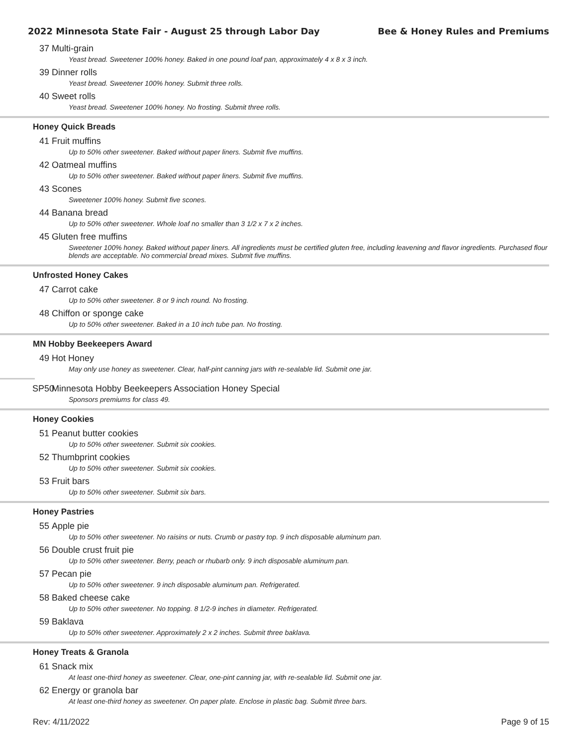2022 Minnesota State Fair - August 25 through Labor Day Bee & Honey Rules and Premiums
37 Multi-grain
Yeast bread. Sweetener 100% honey. Baked in one pound loaf pan, approximately 4 x 8 x 3 inch.
39 Dinner rolls
Yeast bread. Sweetener 100% honey. Submit three rolls.
40 Sweet rolls
Yeast bread. Sweetener 100% honey. No frosting. Submit three rolls.
Honey Quick Breads
41 Fruit muffins
Up to 50% other sweetener. Baked without paper liners. Submit five muffins.
42 Oatmeal muffins
Up to 50% other sweetener. Baked without paper liners. Submit five muffins.
43 Scones
Sweetener 100% honey. Submit five scones.
44 Banana bread
Up to 50% other sweetener. Whole loaf no smaller than 3 1/2 x 7 x 2 inches.
45 Gluten free muffins
Sweetener 100% honey. Baked without paper liners. All ingredients must be certified gluten free, including leavening and flavor ingredients. Purchased flour blends are acceptable. No commercial bread mixes. Submit five muffins.
Unfrosted Honey Cakes
47 Carrot cake
Up to 50% other sweetener. 8 or 9 inch round. No frosting.
48 Chiffon or sponge cake
Up to 50% other sweetener. Baked in a 10 inch tube pan. No frosting.
MN Hobby Beekeepers Award
49 Hot Honey
May only use honey as sweetener. Clear, half-pint canning jars with re-sealable lid. Submit one jar.
SP50 Minnesota Hobby Beekeepers Association Honey Special
Sponsors premiums for class 49.
Honey Cookies
51 Peanut butter cookies
Up to 50% other sweetener. Submit six cookies.
52 Thumbprint cookies
Up to 50% other sweetener. Submit six cookies.
53 Fruit bars
Up to 50% other sweetener. Submit six bars.
Honey Pastries
55 Apple pie
Up to 50% other sweetener. No raisins or nuts. Crumb or pastry top. 9 inch disposable aluminum pan.
56 Double crust fruit pie
Up to 50% other sweetener. Berry, peach or rhubarb only. 9 inch disposable aluminum pan.
57 Pecan pie
Up to 50% other sweetener. 9 inch disposable aluminum pan. Refrigerated.
58 Baked cheese cake
Up to 50% other sweetener. No topping. 8 1/2-9 inches in diameter. Refrigerated.
59 Baklava
Up to 50% other sweetener. Approximately 2 x 2 inches. Submit three baklava.
Honey Treats & Granola
61 Snack mix
At least one-third honey as sweetener. Clear, one-pint canning jar, with re-sealable lid. Submit one jar.
62 Energy or granola bar
At least one-third honey as sweetener. On paper plate. Enclose in plastic bag. Submit three bars.
Rev: 4/11/2022 Page 9 of 15